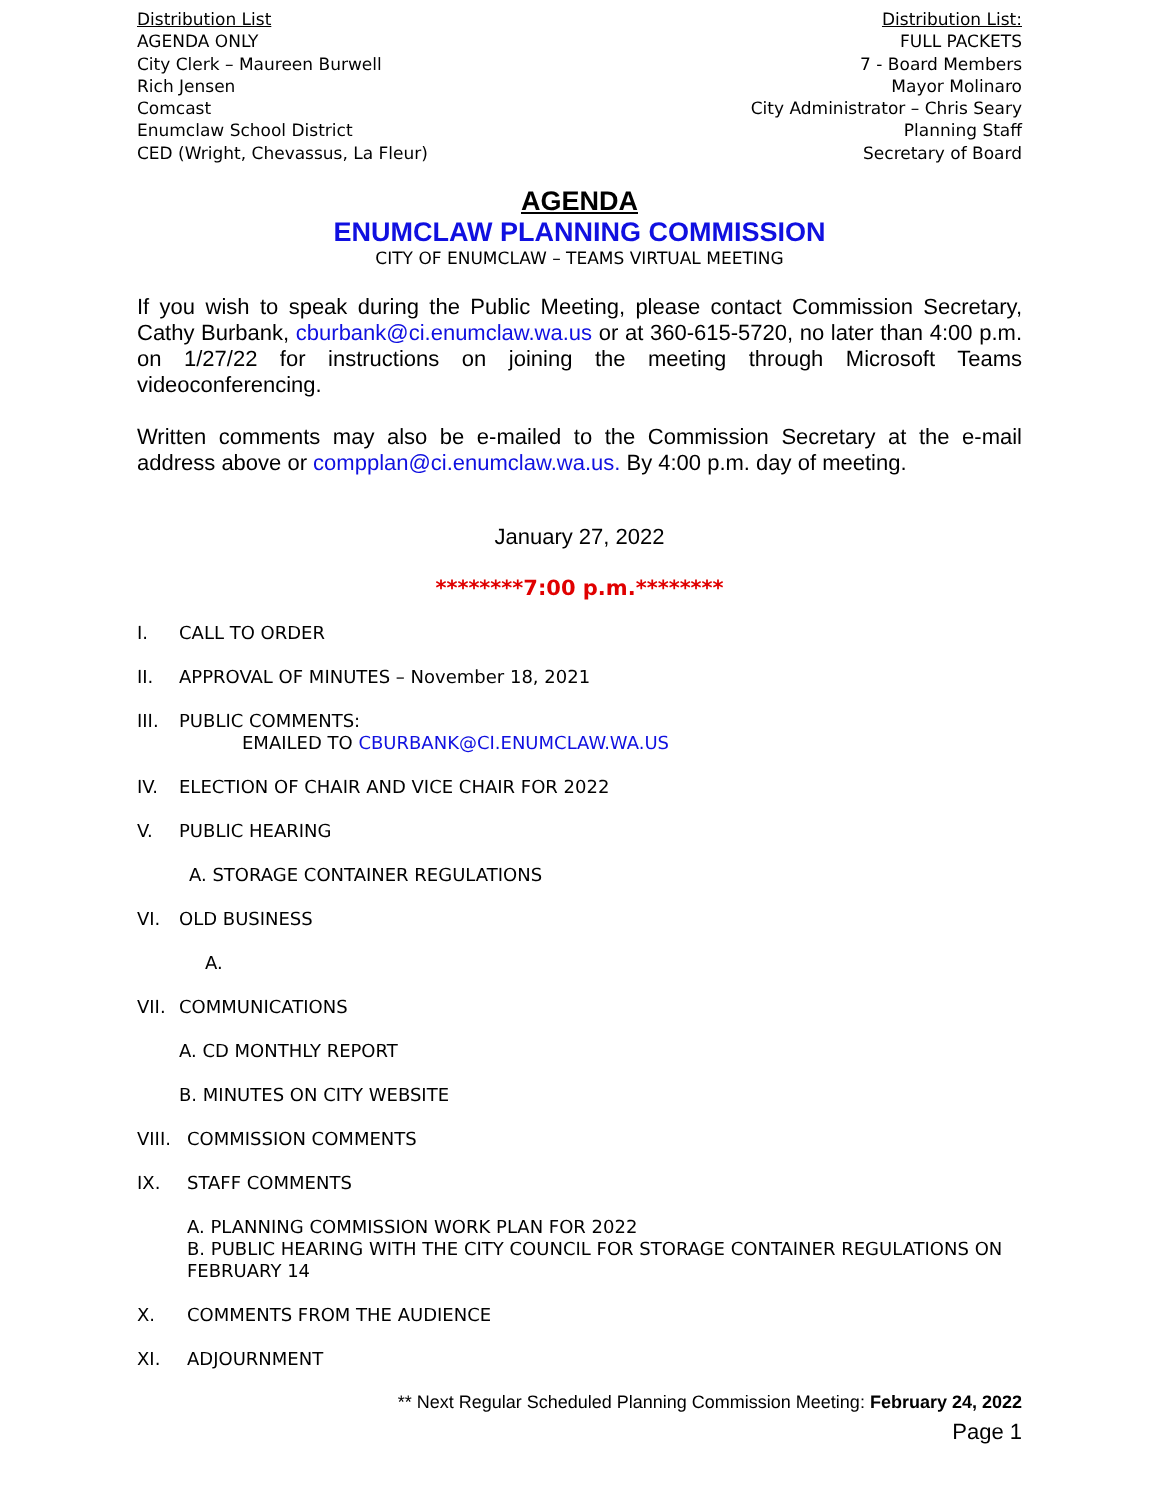Distribution List
AGENDA ONLY
City Clerk – Maureen Burwell
Rich Jensen
Comcast
Enumclaw School District
CED (Wright, Chevassus, La Fleur)
Distribution List:
FULL PACKETS
7 - Board Members
Mayor Molinaro
City Administrator – Chris Seary
Planning Staff
Secretary of Board
AGENDA
ENUMCLAW PLANNING COMMISSION
CITY OF ENUMCLAW – TEAMS VIRTUAL MEETING
If you wish to speak during the Public Meeting, please contact Commission Secretary, Cathy Burbank, cburbank@ci.enumclaw.wa.us or at 360-615-5720, no later than 4:00 p.m. on 1/27/22 for instructions on joining the meeting through Microsoft Teams videoconferencing.
Written comments may also be e-mailed to the Commission Secretary at the e-mail address above or compplan@ci.enumclaw.wa.us. By 4:00 p.m. day of meeting.
January 27, 2022
********7:00 p.m.********
I. CALL TO ORDER
II. APPROVAL OF MINUTES – November 18, 2021
III. PUBLIC COMMENTS:
EMAILED TO CBURBANK@CI.ENUMCLAW.WA.US
IV. ELECTION OF CHAIR AND VICE CHAIR FOR 2022
V. PUBLIC HEARING
A. STORAGE CONTAINER REGULATIONS
VI. OLD BUSINESS
A.
VII. COMMUNICATIONS
A. CD MONTHLY REPORT
B. MINUTES ON CITY WEBSITE
VIII. COMMISSION COMMENTS
IX. STAFF COMMENTS
A. PLANNING COMMISSION WORK PLAN FOR 2022
B. PUBLIC HEARING WITH THE CITY COUNCIL FOR STORAGE CONTAINER REGULATIONS ON FEBRUARY 14
X. COMMENTS FROM THE AUDIENCE
XI. ADJOURNMENT
** Next Regular Scheduled Planning Commission Meeting: February 24, 2022
Page 1